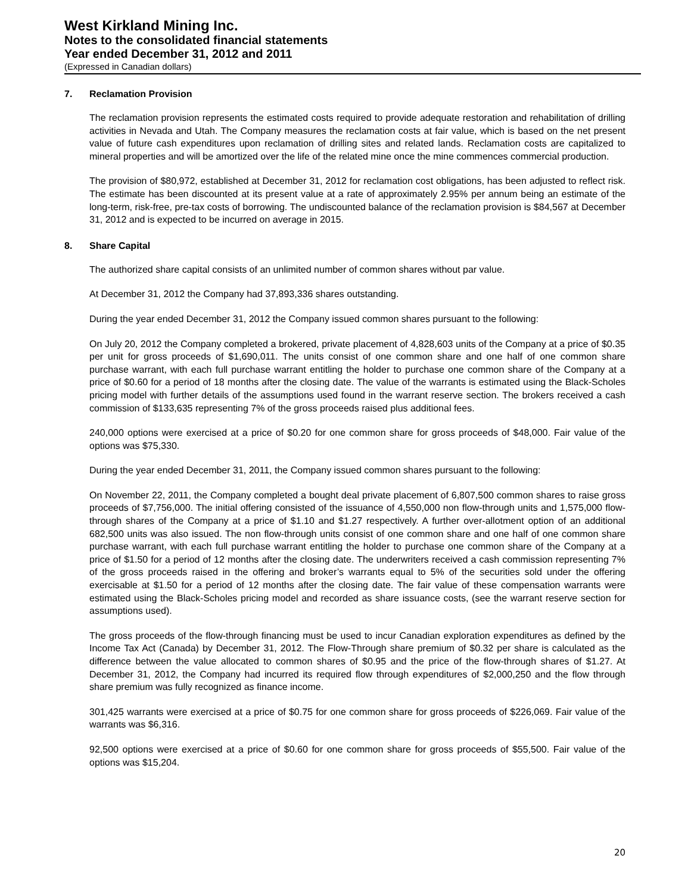West Kirkland Mining Inc.
Notes to the consolidated financial statements
Year ended December 31, 2012 and 2011
(Expressed in Canadian dollars)
7. Reclamation Provision
The reclamation provision represents the estimated costs required to provide adequate restoration and rehabilitation of drilling activities in Nevada and Utah. The Company measures the reclamation costs at fair value, which is based on the net present value of future cash expenditures upon reclamation of drilling sites and related lands. Reclamation costs are capitalized to mineral properties and will be amortized over the life of the related mine once the mine commences commercial production.
The provision of $80,972, established at December 31, 2012 for reclamation cost obligations, has been adjusted to reflect risk. The estimate has been discounted at its present value at a rate of approximately 2.95% per annum being an estimate of the long-term, risk-free, pre-tax costs of borrowing. The undiscounted balance of the reclamation provision is $84,567 at December 31, 2012 and is expected to be incurred on average in 2015.
8. Share Capital
The authorized share capital consists of an unlimited number of common shares without par value.
At December 31, 2012 the Company had 37,893,336 shares outstanding.
During the year ended December 31, 2012 the Company issued common shares pursuant to the following:
On July 20, 2012 the Company completed a brokered, private placement of 4,828,603 units of the Company at a price of $0.35 per unit for gross proceeds of $1,690,011. The units consist of one common share and one half of one common share purchase warrant, with each full purchase warrant entitling the holder to purchase one common share of the Company at a price of $0.60 for a period of 18 months after the closing date. The value of the warrants is estimated using the Black-Scholes pricing model with further details of the assumptions used found in the warrant reserve section. The brokers received a cash commission of $133,635 representing 7% of the gross proceeds raised plus additional fees.
240,000 options were exercised at a price of $0.20 for one common share for gross proceeds of $48,000. Fair value of the options was $75,330.
During the year ended December 31, 2011, the Company issued common shares pursuant to the following:
On November 22, 2011, the Company completed a bought deal private placement of 6,807,500 common shares to raise gross proceeds of $7,756,000. The initial offering consisted of the issuance of 4,550,000 non flow-through units and 1,575,000 flow-through shares of the Company at a price of $1.10 and $1.27 respectively. A further over-allotment option of an additional 682,500 units was also issued. The non flow-through units consist of one common share and one half of one common share purchase warrant, with each full purchase warrant entitling the holder to purchase one common share of the Company at a price of $1.50 for a period of 12 months after the closing date. The underwriters received a cash commission representing 7% of the gross proceeds raised in the offering and broker’s warrants equal to 5% of the securities sold under the offering exercisable at $1.50 for a period of 12 months after the closing date. The fair value of these compensation warrants were estimated using the Black-Scholes pricing model and recorded as share issuance costs, (see the warrant reserve section for assumptions used).
The gross proceeds of the flow-through financing must be used to incur Canadian exploration expenditures as defined by the Income Tax Act (Canada) by December 31, 2012. The Flow-Through share premium of $0.32 per share is calculated as the difference between the value allocated to common shares of $0.95 and the price of the flow-through shares of $1.27. At December 31, 2012, the Company had incurred its required flow through expenditures of $2,000,250 and the flow through share premium was fully recognized as finance income.
301,425 warrants were exercised at a price of $0.75 for one common share for gross proceeds of $226,069. Fair value of the warrants was $6,316.
92,500 options were exercised at a price of $0.60 for one common share for gross proceeds of $55,500. Fair value of the options was $15,204.
20